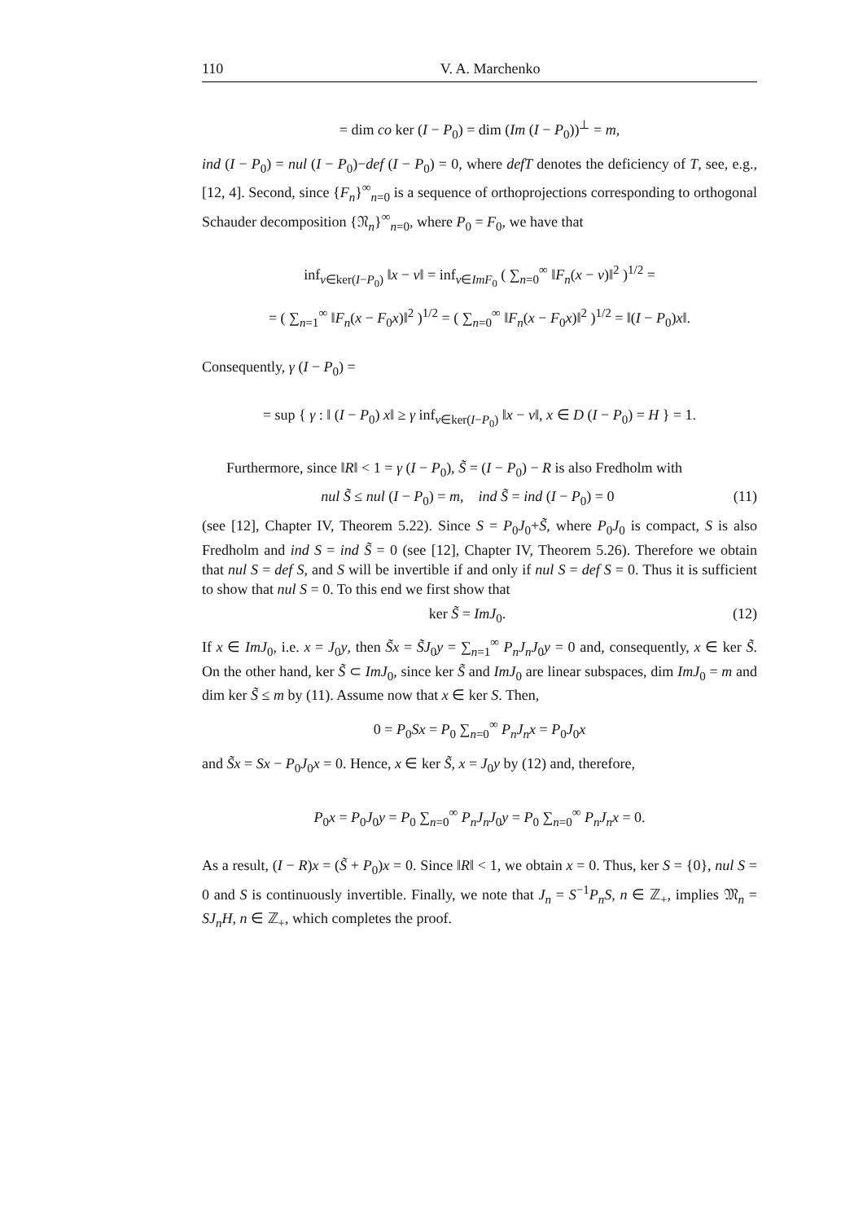110 V. A. Marchenko
= dim co ker (I − P<sub>0</sub>) = dim (Im (I − P<sub>0</sub>))<sup>⊥</sup> = m,
ind (I − P<sub>0</sub>) = nul (I − P<sub>0</sub>)−def (I − P<sub>0</sub>) = 0, where defT denotes the deficiency of T, see, e.g., [12, 4]. Second, since {F<sub>n</sub>}<sup>∞</sup><sub>n=0</sub> is a sequence of orthoprojections corresponding to orthogonal Schauder decomposition {𝔑<sub>n</sub>}<sup>∞</sup><sub>n=0</sub>, where P<sub>0</sub> = F<sub>0</sub>, we have that
inf<sub>v∈ker(I−P<sub>0</sub>)</sub> ‖x − v‖ = inf<sub>v∈ImF<sub>0</sub></sub> ( ∑<sub>n=0</sub><sup>∞</sup> ‖F<sub>n</sub>(x − v)‖<sup>2</sup> )<sup>1/2</sup> =
= ( ∑<sub>n=1</sub><sup>∞</sup> ‖F<sub>n</sub>(x − F<sub>0</sub>x)‖<sup>2</sup> )<sup>1/2</sup> = ( ∑<sub>n=0</sub><sup>∞</sup> ‖F<sub>n</sub>(x − F<sub>0</sub>x)‖<sup>2</sup> )<sup>1/2</sup> = ‖(I − P<sub>0</sub>)x‖.
Consequently, γ (I − P<sub>0</sub>) =
= sup { γ : ‖ (I − P<sub>0</sub>) x‖ ≥ γ inf<sub>v∈ker(I−P<sub>0</sub>)</sub> ‖x − v‖, x ∈ D (I − P<sub>0</sub>) = H } = 1.
Furthermore, since ‖R‖ < 1 = γ (I − P<sub>0</sub>), S̃ = (I − P<sub>0</sub>) − R is also Fredholm with
nul S̃ ≤ nul (I − P<sub>0</sub>) = m, ind S̃ = ind (I − P<sub>0</sub>) = 0 (11)
(see [12], Chapter IV, Theorem 5.22). Since S = P<sub>0</sub>J<sub>0</sub>+S̃, where P<sub>0</sub>J<sub>0</sub> is compact, S is also Fredholm and ind S = ind S̃ = 0 (see [12], Chapter IV, Theorem 5.26). Therefore we obtain that nul S = def S, and S will be invertible if and only if nul S = def S = 0. Thus it is sufficient to show that nul S = 0. To this end we first show that
ker S̃ = ImJ<sub>0</sub>. (12)
If x ∈ ImJ<sub>0</sub>, i.e. x = J<sub>0</sub>y, then S̃x = S̃J<sub>0</sub>y = ∑<sub>n=1</sub><sup>∞</sup> P<sub>n</sub>J<sub>n</sub>J<sub>0</sub>y = 0 and, consequently, x ∈ ker S̃. On the other hand, ker S̃ ⊂ ImJ<sub>0</sub>, since ker S̃ and ImJ<sub>0</sub> are linear subspaces, dim ImJ<sub>0</sub> = m and dim ker S̃ ≤ m by (11). Assume now that x ∈ ker S. Then,
0 = P<sub>0</sub>Sx = P<sub>0</sub> ∑<sub>n=0</sub><sup>∞</sup> P<sub>n</sub>J<sub>n</sub>x = P<sub>0</sub>J<sub>0</sub>x
and S̃x = Sx − P<sub>0</sub>J<sub>0</sub>x = 0. Hence, x ∈ ker S̃, x = J<sub>0</sub>y by (12) and, therefore,
P<sub>0</sub>x = P<sub>0</sub>J<sub>0</sub>y = P<sub>0</sub> ∑<sub>n=0</sub><sup>∞</sup> P<sub>n</sub>J<sub>n</sub>J<sub>0</sub>y = P<sub>0</sub> ∑<sub>n=0</sub><sup>∞</sup> P<sub>n</sub>J<sub>n</sub>x = 0.
As a result, (I − R)x = (S̃ + P<sub>0</sub>)x = 0. Since ‖R‖ < 1, we obtain x = 0. Thus, ker S = {0}, nul S = 0 and S is continuously invertible. Finally, we note that J<sub>n</sub> = S<sup>−1</sup>P<sub>n</sub>S, n ∈ ℤ<sub>+</sub>, implies 𝔐<sub>n</sub> = SJ<sub>n</sub>H, n ∈ ℤ<sub>+</sub>, which completes the proof.